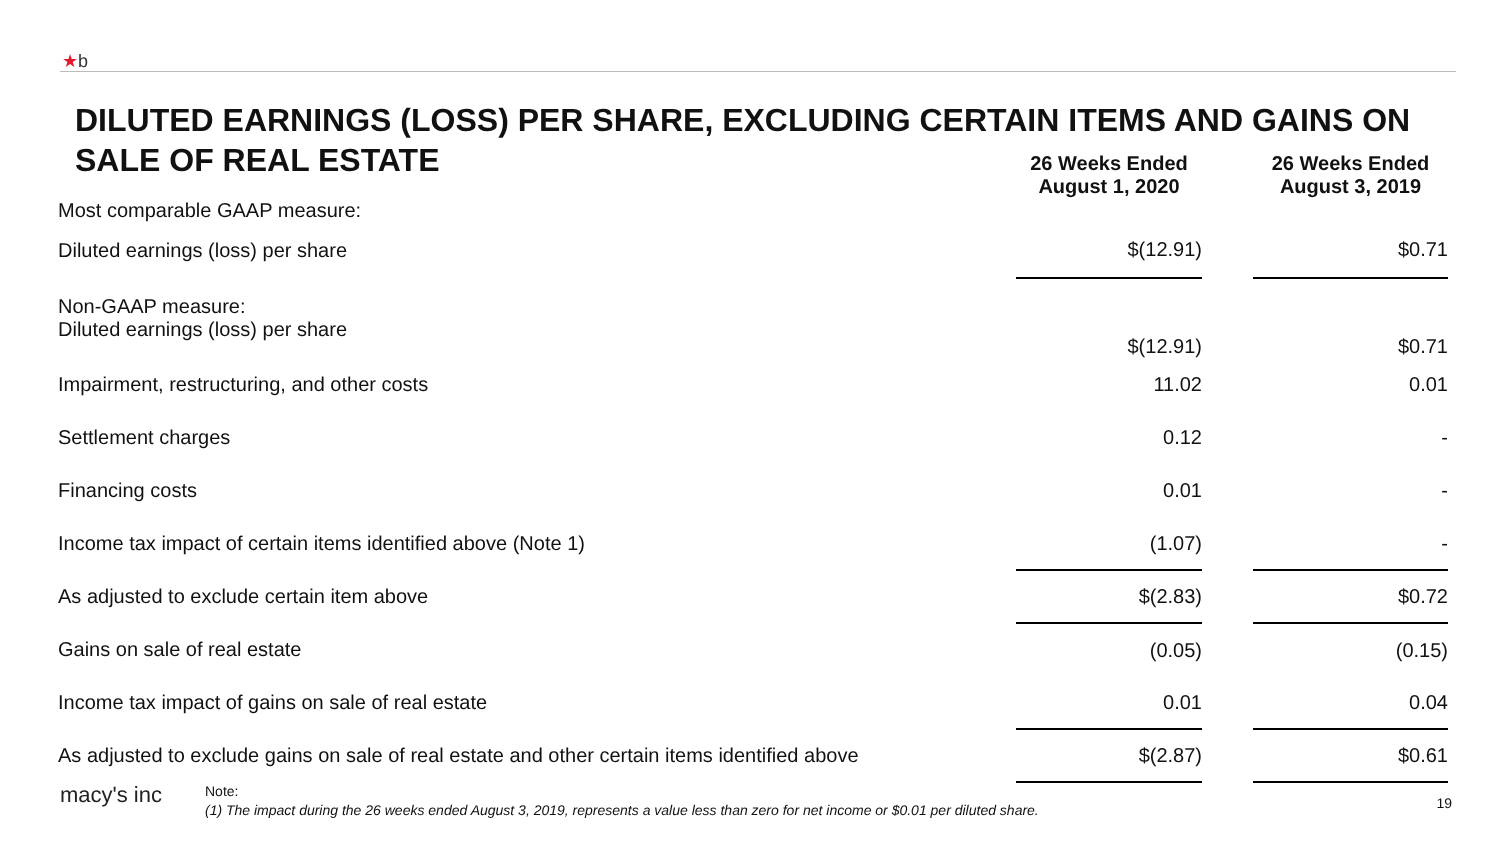★b
DILUTED EARNINGS (LOSS) PER SHARE, EXCLUDING CERTAIN ITEMS AND GAINS ON SALE OF REAL ESTATE
| | 26 Weeks Ended August 1, 2020 | | 26 Weeks Ended August 3, 2019 |
| --- | --- | --- | --- |
| Most comparable GAAP measure: | | | |
| Diluted earnings (loss) per share | $(12.91) | | $0.71 |
| Non-GAAP measure: Diluted earnings (loss) per share | $(12.91) | | $0.71 |
| Impairment, restructuring, and other costs | 11.02 | | 0.01 |
| Settlement charges | 0.12 | | - |
| Financing costs | 0.01 | | - |
| Income tax impact of certain items identified above (Note 1) | (1.07) | | - |
| As adjusted to exclude certain item above | $(2.83) | | $0.72 |
| Gains on sale of real estate | (0.05) | | (0.15) |
| Income tax impact of gains on sale of real estate | 0.01 | | 0.04 |
| As adjusted to exclude gains on sale of real estate and other certain items identified above | $(2.87) | | $0.61 |
macy's inc
Note:
(1) The impact during the 26 weeks ended August 3, 2019, represents a value less than zero for net income or $0.01 per diluted share.
19